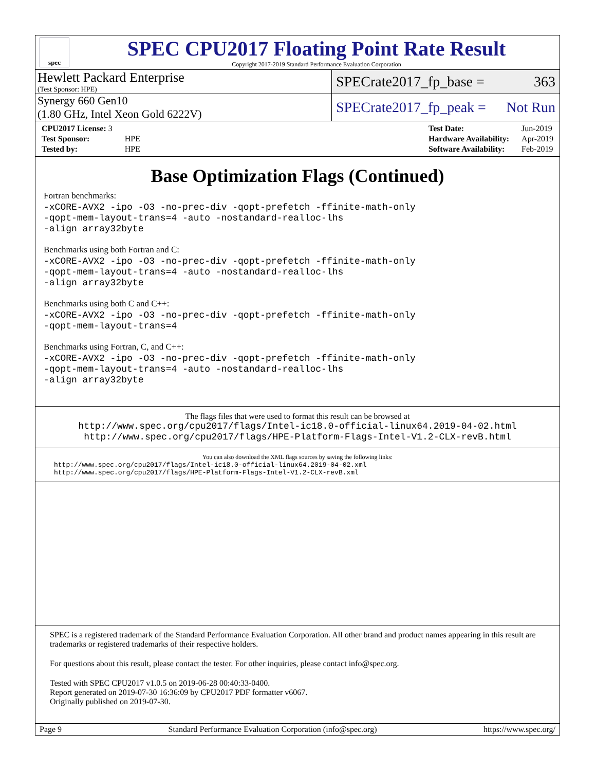spec
SPEC CPU2017 Floating Point Rate Result
Copyright 2017-2019 Standard Performance Evaluation Corporation
Hewlett Packard Enterprise
(Test Sponsor: HPE)
SPECrate2017_fp_base = 363
Synergy 660 Gen10
(1.80 GHz, Intel Xeon Gold 6222V)
SPECrate2017_fp_peak = Not Run
| CPU2017 License: 3 | |
| Test Sponsor: | HPE |
| Tested by: | HPE |
| Test Date: | Jun-2019 |
| Hardware Availability: | Apr-2019 |
| Software Availability: | Feb-2019 |
Base Optimization Flags (Continued)
Fortran benchmarks:
-xCORE-AVX2 -ipo -O3 -no-prec-div -qopt-prefetch -ffinite-math-only
-qopt-mem-layout-trans=4 -auto -nostandard-realloc-lhs
-align array32byte
Benchmarks using both Fortran and C:
-xCORE-AVX2 -ipo -O3 -no-prec-div -qopt-prefetch -ffinite-math-only
-qopt-mem-layout-trans=4 -auto -nostandard-realloc-lhs
-align array32byte
Benchmarks using both C and C++:
-xCORE-AVX2 -ipo -O3 -no-prec-div -qopt-prefetch -ffinite-math-only
-qopt-mem-layout-trans=4
Benchmarks using Fortran, C, and C++:
-xCORE-AVX2 -ipo -O3 -no-prec-div -qopt-prefetch -ffinite-math-only
-qopt-mem-layout-trans=4 -auto -nostandard-realloc-lhs
-align array32byte
The flags files that were used to format this result can be browsed at
http://www.spec.org/cpu2017/flags/Intel-ic18.0-official-linux64.2019-04-02.html
http://www.spec.org/cpu2017/flags/HPE-Platform-Flags-Intel-V1.2-CLX-revB.html
You can also download the XML flags sources by saving the following links:
http://www.spec.org/cpu2017/flags/Intel-ic18.0-official-linux64.2019-04-02.xml
http://www.spec.org/cpu2017/flags/HPE-Platform-Flags-Intel-V1.2-CLX-revB.xml
SPEC is a registered trademark of the Standard Performance Evaluation Corporation. All other brand and product names appearing in this result are trademarks or registered trademarks of their respective holders.
For questions about this result, please contact the tester. For other inquiries, please contact info@spec.org.
Tested with SPEC CPU2017 v1.0.5 on 2019-06-28 00:40:33-0400.
Report generated on 2019-07-30 16:36:09 by CPU2017 PDF formatter v6067.
Originally published on 2019-07-30.
Page 9 Standard Performance Evaluation Corporation (info@spec.org) https://www.spec.org/